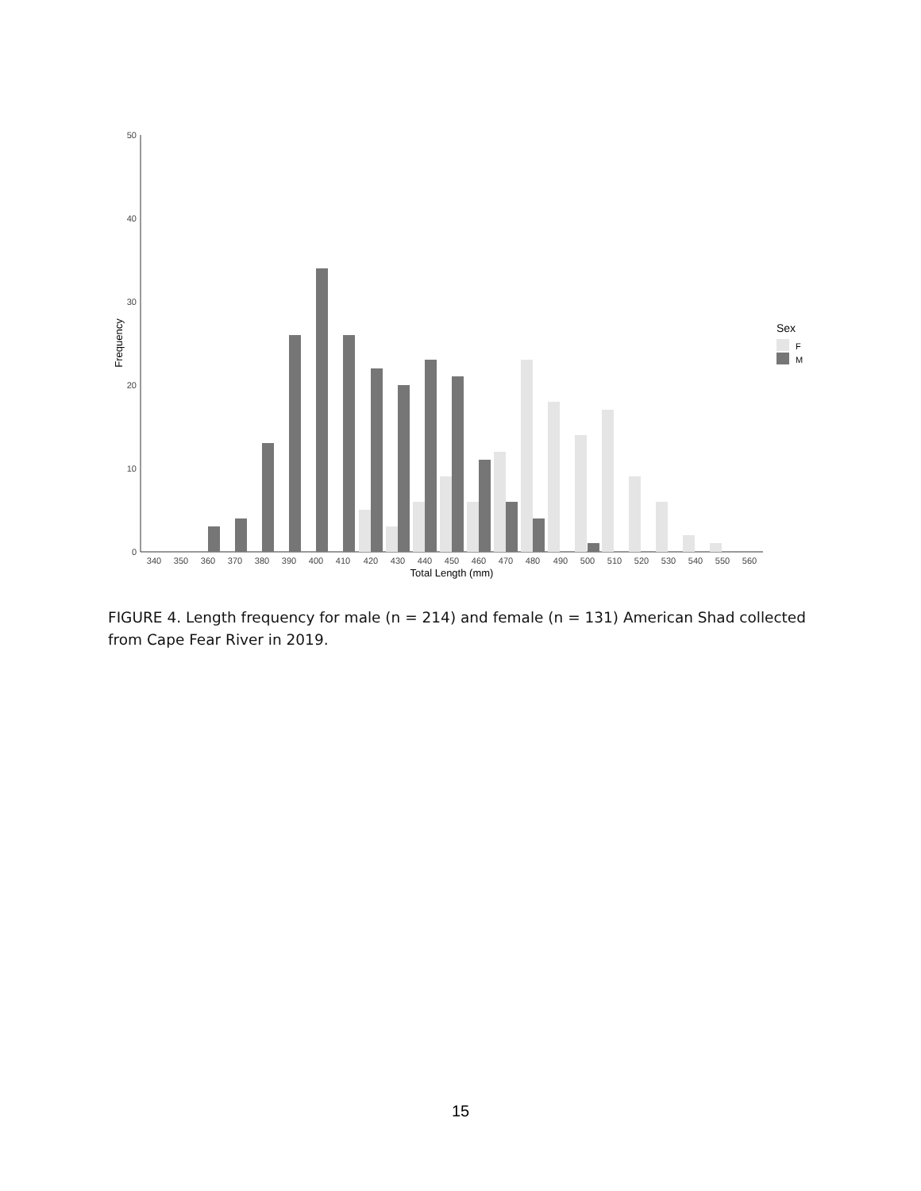0
10
20
30
40
50
Frequency
340
350
360
370
380
390
400
410
420
430
440
450
460
470
480
490
500
510
520
530
540
550
560
Total Length (mm)
Sex
F
M
FIGURE 4. Length frequency for male (n = 214) and female (n = 131) American Shad collected from Cape Fear River in 2019.
15